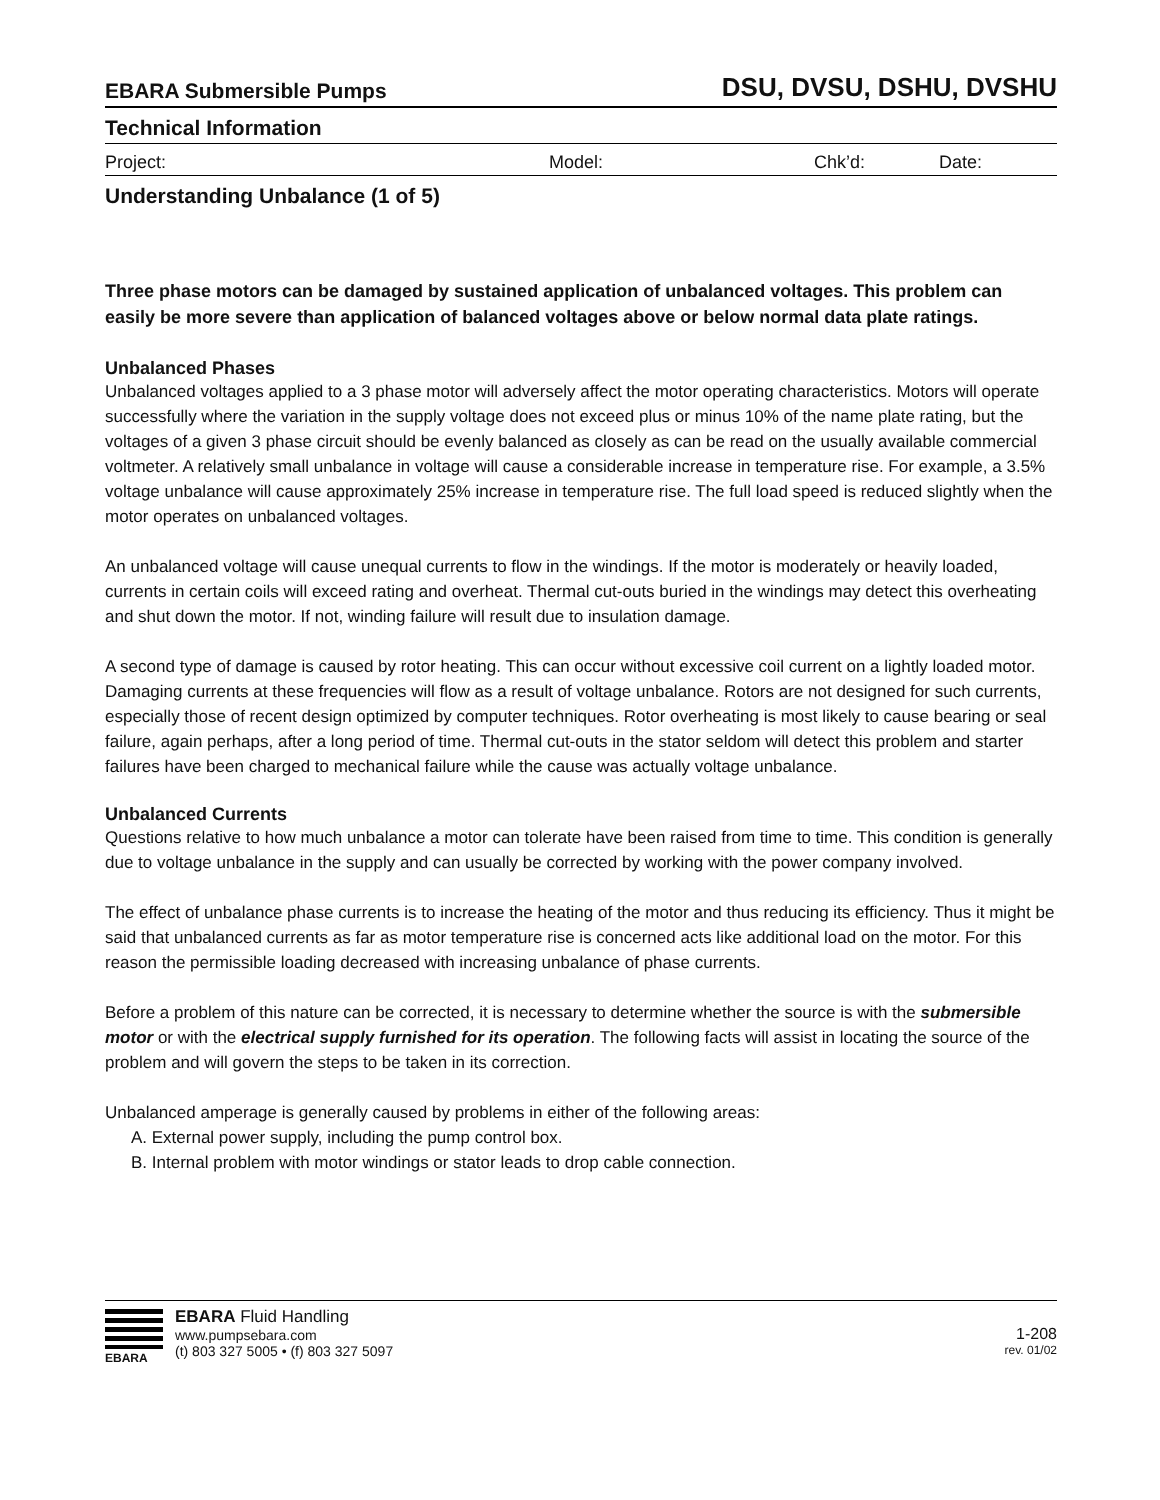EBARA Submersible Pumps DSU, DVSU, DSHU, DVSHU
Technical Information
Project: Model: Chk’d: Date:
Understanding Unbalance (1 of 5)
Three phase motors can be damaged by sustained application of unbalanced voltages. This problem can easily be more severe than application of balanced voltages above or below normal data plate ratings.
Unbalanced Phases
Unbalanced voltages applied to a 3 phase motor will adversely affect the motor operating characteristics. Motors will operate successfully where the variation in the supply voltage does not exceed plus or minus 10% of the name plate rating, but the voltages of a given 3 phase circuit should be evenly balanced as closely as can be read on the usually available commercial voltmeter. A relatively small unbalance in voltage will cause a considerable increase in temperature rise. For example, a 3.5% voltage unbalance will cause approximately 25% increase in temperature rise. The full load speed is reduced slightly when the motor operates on unbalanced voltages.
An unbalanced voltage will cause unequal currents to flow in the windings. If the motor is moderately or heavily loaded, currents in certain coils will exceed rating and overheat. Thermal cut-outs buried in the windings may detect this overheating and shut down the motor. If not, winding failure will result due to insulation damage.
A second type of damage is caused by rotor heating. This can occur without excessive coil current on a lightly loaded motor. Damaging currents at these frequencies will flow as a result of voltage unbalance. Rotors are not designed for such currents, especially those of recent design optimized by computer techniques. Rotor overheating is most likely to cause bearing or seal failure, again perhaps, after a long period of time. Thermal cut-outs in the stator seldom will detect this problem and starter failures have been charged to mechanical failure while the cause was actually voltage unbalance.
Unbalanced Currents
Questions relative to how much unbalance a motor can tolerate have been raised from time to time. This condition is generally due to voltage unbalance in the supply and can usually be corrected by working with the power company involved.
The effect of unbalance phase currents is to increase the heating of the motor and thus reducing its efficiency. Thus it might be said that unbalanced currents as far as motor temperature rise is concerned acts like additional load on the motor. For this reason the permissible loading decreased with increasing unbalance of phase currents.
Before a problem of this nature can be corrected, it is necessary to determine whether the source is with the submersible motor or with the electrical supply furnished for its operation. The following facts will assist in locating the source of the problem and will govern the steps to be taken in its correction.
Unbalanced amperage is generally caused by problems in either of the following areas:
A. External power supply, including the pump control box.
B. Internal problem with motor windings or stator leads to drop cable connection.
EBARA
EBARA Fluid Handling
www.pumpsebara.com
(t) 803 327 5005 • (f) 803 327 5097
1-208
rev. 01/02